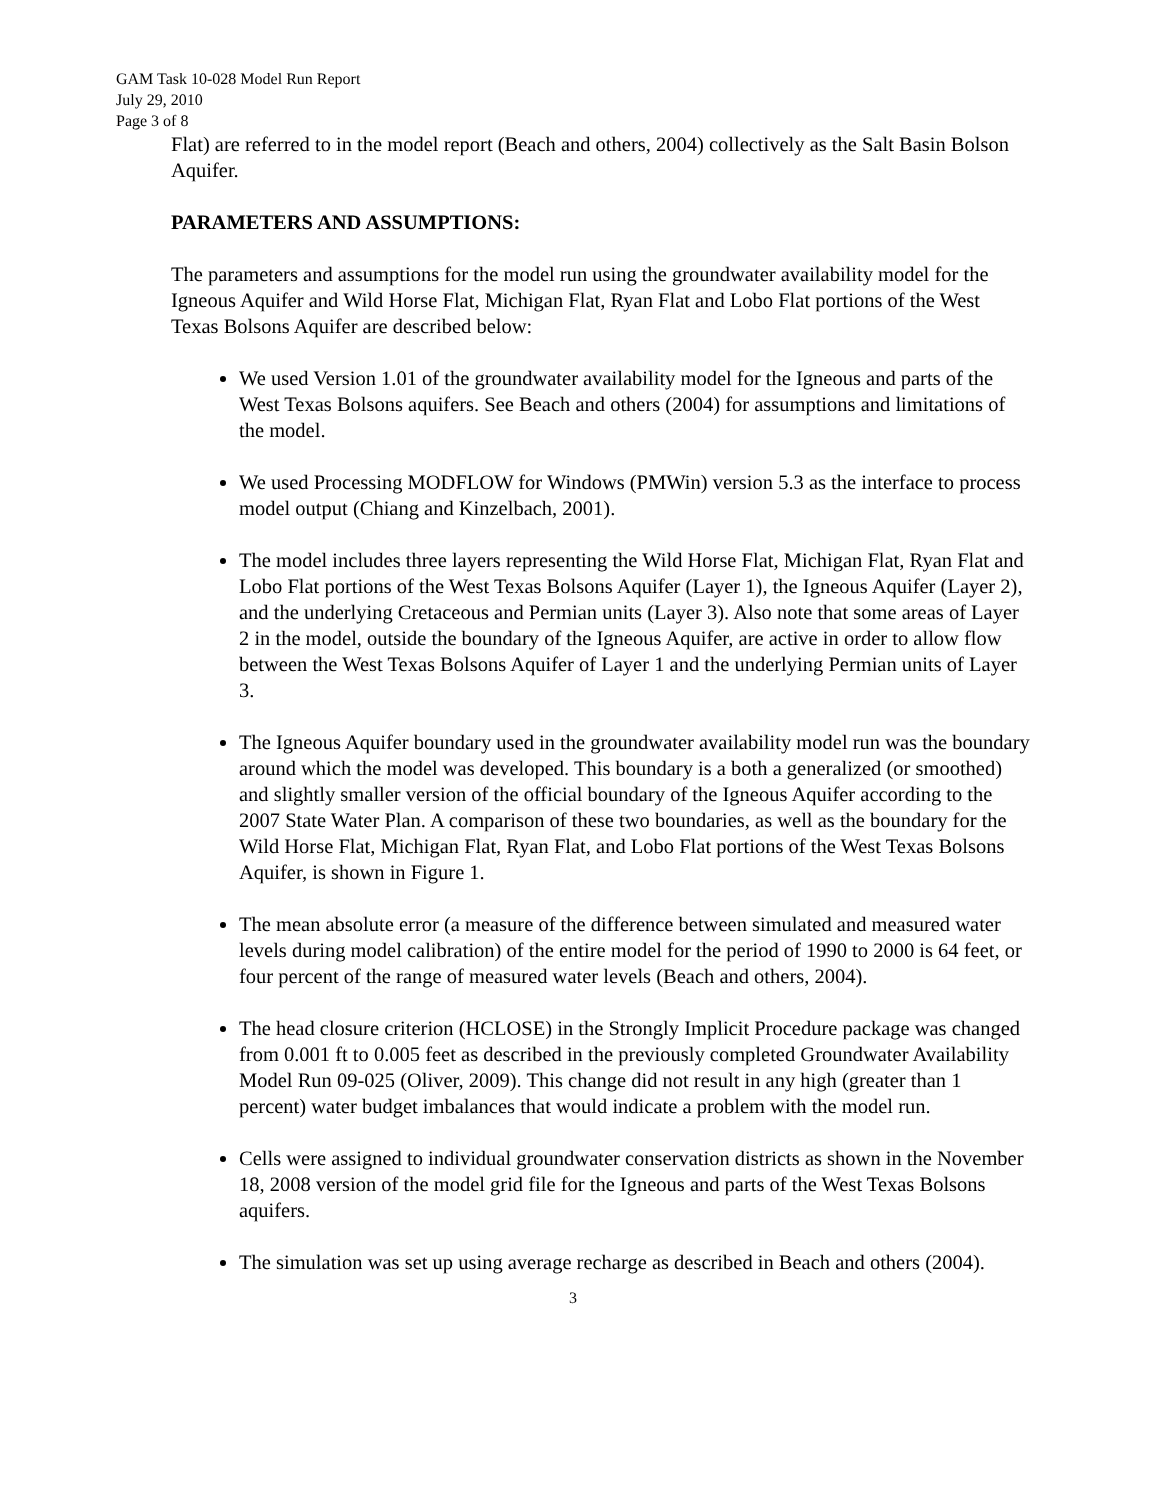GAM Task 10-028 Model Run Report
July 29, 2010
Page 3 of 8
Flat) are referred to in the model report (Beach and others, 2004) collectively as the Salt Basin Bolson Aquifer.
PARAMETERS AND ASSUMPTIONS:
The parameters and assumptions for the model run using the groundwater availability model for the Igneous Aquifer and Wild Horse Flat, Michigan Flat, Ryan Flat and Lobo Flat portions of the West Texas Bolsons Aquifer are described below:
We used Version 1.01 of the groundwater availability model for the Igneous and parts of the West Texas Bolsons aquifers. See Beach and others (2004) for assumptions and limitations of the model.
We used Processing MODFLOW for Windows (PMWin) version 5.3 as the interface to process model output (Chiang and Kinzelbach, 2001).
The model includes three layers representing the Wild Horse Flat, Michigan Flat, Ryan Flat and Lobo Flat portions of the West Texas Bolsons Aquifer (Layer 1), the Igneous Aquifer (Layer 2), and the underlying Cretaceous and Permian units (Layer 3). Also note that some areas of Layer 2 in the model, outside the boundary of the Igneous Aquifer, are active in order to allow flow between the West Texas Bolsons Aquifer of Layer 1 and the underlying Permian units of Layer 3.
The Igneous Aquifer boundary used in the groundwater availability model run was the boundary around which the model was developed. This boundary is a both a generalized (or smoothed) and slightly smaller version of the official boundary of the Igneous Aquifer according to the 2007 State Water Plan. A comparison of these two boundaries, as well as the boundary for the Wild Horse Flat, Michigan Flat, Ryan Flat, and Lobo Flat portions of the West Texas Bolsons Aquifer, is shown in Figure 1.
The mean absolute error (a measure of the difference between simulated and measured water levels during model calibration) of the entire model for the period of 1990 to 2000 is 64 feet, or four percent of the range of measured water levels (Beach and others, 2004).
The head closure criterion (HCLOSE) in the Strongly Implicit Procedure package was changed from 0.001 ft to 0.005 feet as described in the previously completed Groundwater Availability Model Run 09-025 (Oliver, 2009). This change did not result in any high (greater than 1 percent) water budget imbalances that would indicate a problem with the model run.
Cells were assigned to individual groundwater conservation districts as shown in the November 18, 2008 version of the model grid file for the Igneous and parts of the West Texas Bolsons aquifers.
The simulation was set up using average recharge as described in Beach and others (2004).
3